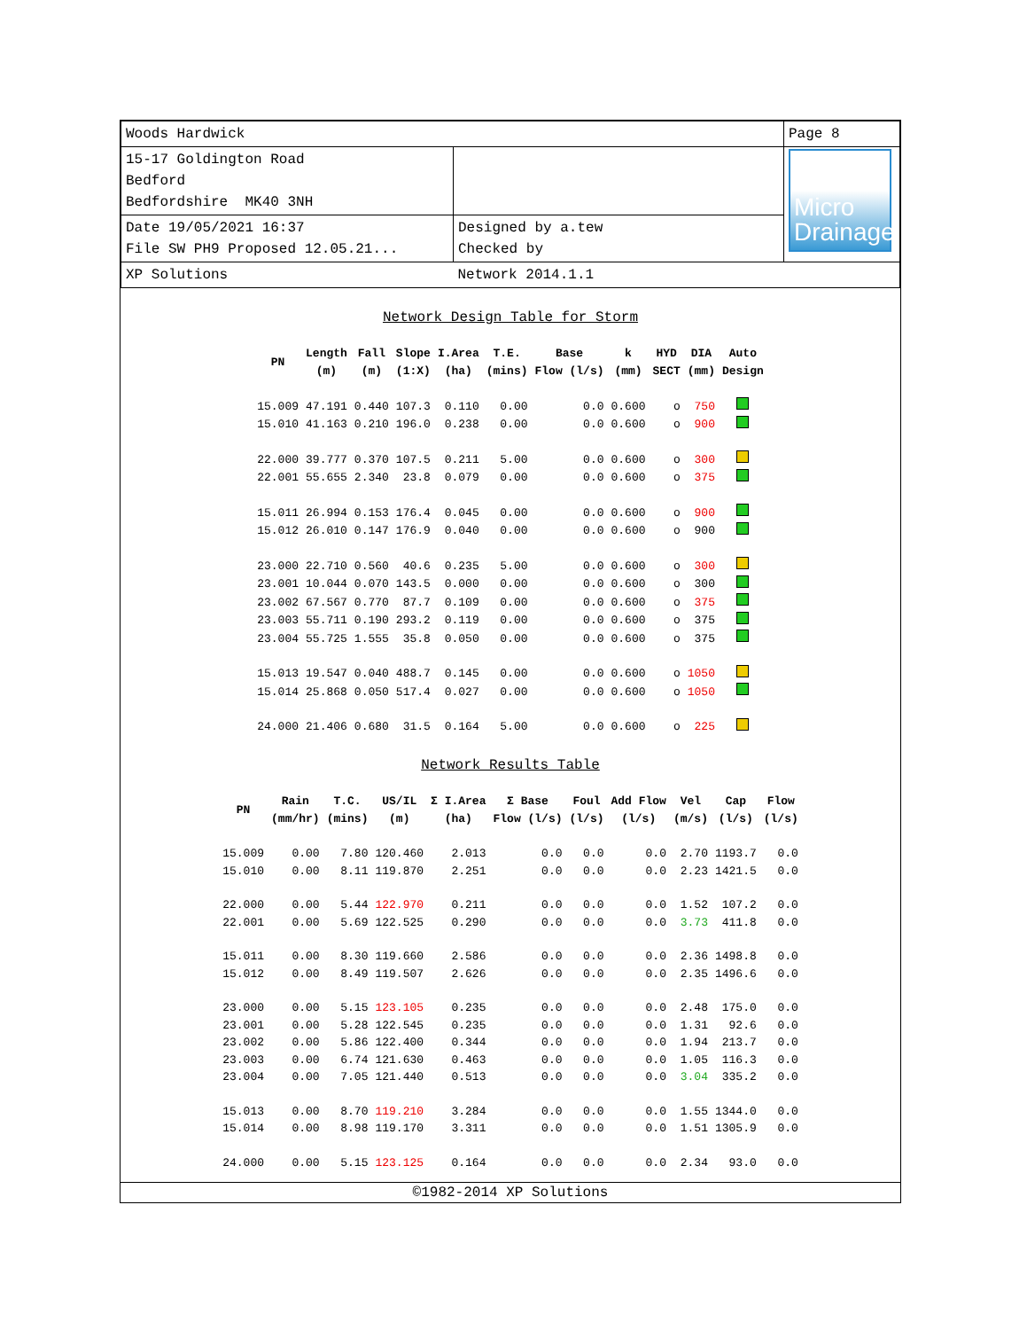| Woods Hardwick | | Page 8 |
| 15-17 Goldington Road Bedford Bedfordshire MK40 3NH | | Micro Drainage |
| Date 19/05/2021 16:37 File SW PH9 Proposed 12.05.21... | Designed by a.tew Checked by | |
| XP Solutions | Network 2014.1.1 | |
Network Design Table for Storm
| PN | Length (m) | Fall (m) | Slope (1:X) | I.Area (ha) | T.E. (mins) | Base Flow (l/s) | k (mm) | HYD SECT | DIA (mm) | Auto Design |
| --- | --- | --- | --- | --- | --- | --- | --- | --- | --- | --- |
| 15.009 | 47.191 | 0.440 | 107.3 | 0.110 | 0.00 | 0.0 | 0.600 | o | 750 | |
| 15.010 | 41.163 | 0.210 | 196.0 | 0.238 | 0.00 | 0.0 | 0.600 | o | 900 | |
| 22.000 | 39.777 | 0.370 | 107.5 | 0.211 | 5.00 | 0.0 | 0.600 | o | 300 | |
| 22.001 | 55.655 | 2.340 | 23.8 | 0.079 | 0.00 | 0.0 | 0.600 | o | 375 | |
| 15.011 | 26.994 | 0.153 | 176.4 | 0.045 | 0.00 | 0.0 | 0.600 | o | 900 | |
| 15.012 | 26.010 | 0.147 | 176.9 | 0.040 | 0.00 | 0.0 | 0.600 | o | 900 | |
| 23.000 | 22.710 | 0.560 | 40.6 | 0.235 | 5.00 | 0.0 | 0.600 | o | 300 | |
| 23.001 | 10.044 | 0.070 | 143.5 | 0.000 | 0.00 | 0.0 | 0.600 | o | 300 | |
| 23.002 | 67.567 | 0.770 | 87.7 | 0.109 | 0.00 | 0.0 | 0.600 | o | 375 | |
| 23.003 | 55.711 | 0.190 | 293.2 | 0.119 | 0.00 | 0.0 | 0.600 | o | 375 | |
| 23.004 | 55.725 | 1.555 | 35.8 | 0.050 | 0.00 | 0.0 | 0.600 | o | 375 | |
| 15.013 | 19.547 | 0.040 | 488.7 | 0.145 | 0.00 | 0.0 | 0.600 | o | 1050 | |
| 15.014 | 25.868 | 0.050 | 517.4 | 0.027 | 0.00 | 0.0 | 0.600 | o | 1050 | |
| 24.000 | 21.406 | 0.680 | 31.5 | 0.164 | 5.00 | 0.0 | 0.600 | o | 225 | |
Network Results Table
| PN | Rain (mm/hr) | T.C. (mins) | US/IL (m) | Σ I.Area (ha) | Σ Base Flow (l/s) | Foul (l/s) | Add Flow (l/s) | Vel (m/s) | Cap (l/s) | Flow (l/s) |
| --- | --- | --- | --- | --- | --- | --- | --- | --- | --- | --- |
| 15.009 | 0.00 | 7.80 | 120.460 | 2.013 | 0.0 | 0.0 | 0.0 | 2.70 | 1193.7 | 0.0 |
| 15.010 | 0.00 | 8.11 | 119.870 | 2.251 | 0.0 | 0.0 | 0.0 | 2.23 | 1421.5 | 0.0 |
| 22.000 | 0.00 | 5.44 | 122.970 | 0.211 | 0.0 | 0.0 | 0.0 | 1.52 | 107.2 | 0.0 |
| 22.001 | 0.00 | 5.69 | 122.525 | 0.290 | 0.0 | 0.0 | 0.0 | 3.73 | 411.8 | 0.0 |
| 15.011 | 0.00 | 8.30 | 119.660 | 2.586 | 0.0 | 0.0 | 0.0 | 2.36 | 1498.8 | 0.0 |
| 15.012 | 0.00 | 8.49 | 119.507 | 2.626 | 0.0 | 0.0 | 0.0 | 2.35 | 1496.6 | 0.0 |
| 23.000 | 0.00 | 5.15 | 123.105 | 0.235 | 0.0 | 0.0 | 0.0 | 2.48 | 175.0 | 0.0 |
| 23.001 | 0.00 | 5.28 | 122.545 | 0.235 | 0.0 | 0.0 | 0.0 | 1.31 | 92.6 | 0.0 |
| 23.002 | 0.00 | 5.86 | 122.400 | 0.344 | 0.0 | 0.0 | 0.0 | 1.94 | 213.7 | 0.0 |
| 23.003 | 0.00 | 6.74 | 121.630 | 0.463 | 0.0 | 0.0 | 0.0 | 1.05 | 116.3 | 0.0 |
| 23.004 | 0.00 | 7.05 | 121.440 | 0.513 | 0.0 | 0.0 | 0.0 | 3.04 | 335.2 | 0.0 |
| 15.013 | 0.00 | 8.70 | 119.210 | 3.284 | 0.0 | 0.0 | 0.0 | 1.55 | 1344.0 | 0.0 |
| 15.014 | 0.00 | 8.98 | 119.170 | 3.311 | 0.0 | 0.0 | 0.0 | 1.51 | 1305.9 | 0.0 |
| 24.000 | 0.00 | 5.15 | 123.125 | 0.164 | 0.0 | 0.0 | 0.0 | 2.34 | 93.0 | 0.0 |
©1982-2014 XP Solutions